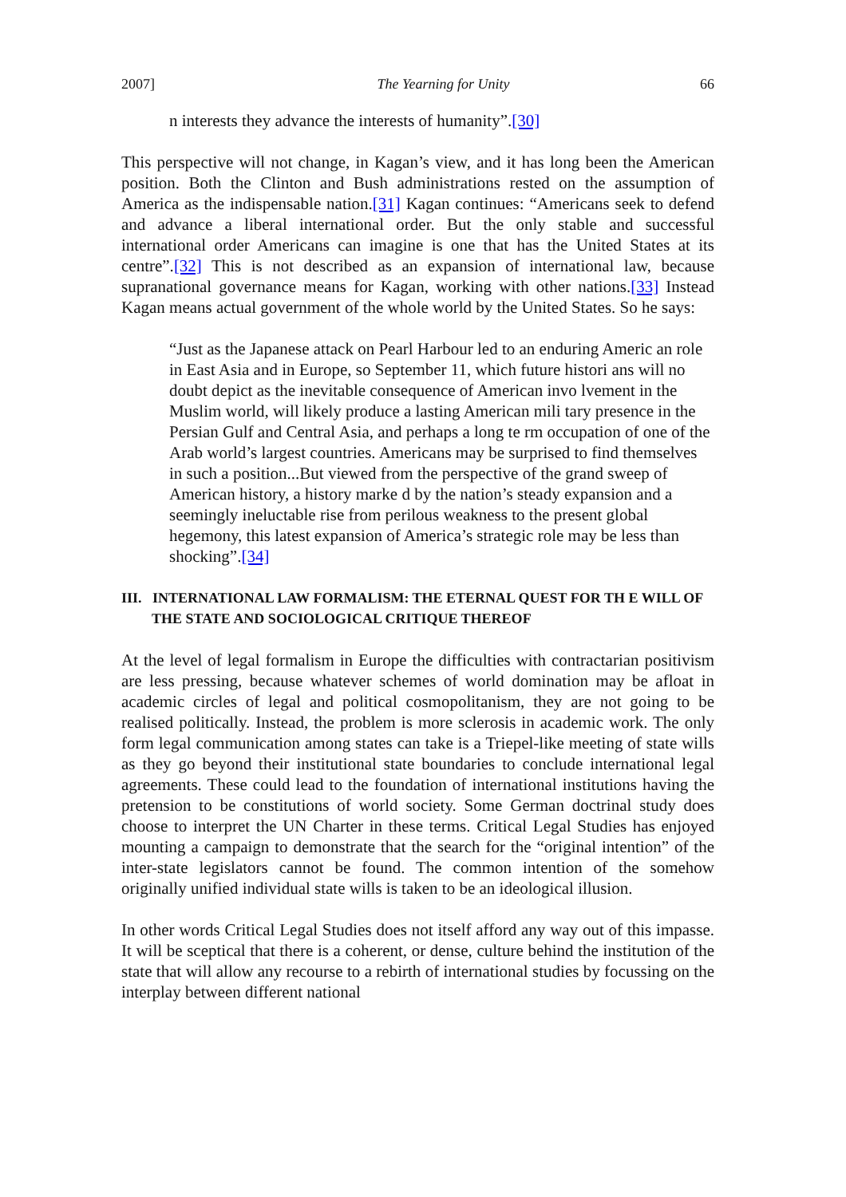2007] The Yearning for Unity 66
n interests they advance the interests of humanity”.[30]
This perspective will not change, in Kagan’s view, and it has long been the American position. Both the Clinton and Bush administrations rested on the assumption of America as the indispensable nation.[31] Kagan continues: “Americans seek to defend and advance a liberal international order. But the only stable and successful international order Americans can imagine is one that has the United States at its centre”.[32] This is not described as an expansion of international law, because supranational governance means for Kagan, working with other nations.[33] Instead Kagan means actual government of the whole world by the United States. So he says:
“Just as the Japanese attack on Pearl Harbour led to an enduring Americ an role in East Asia and in Europe, so September 11, which future histori ans will no doubt depict as the inevitable consequence of American invo lvement in the Muslim world, will likely produce a lasting American mili tary presence in the Persian Gulf and Central Asia, and perhaps a long te rm occupation of one of the Arab world’s largest countries. Americans may be surprised to find themselves in such a position...But viewed from the perspective of the grand sweep of American history, a history marke d by the nation’s steady expansion and a seemingly ineluctable rise from perilous weakness to the present global hegemony, this latest expansion of America’s strategic role may be less than shocking”.[34]
III. INTERNATIONAL LAW FORMALISM: THE ETERNAL QUEST FOR TH E WILL OF THE STATE AND SOCIOLOGICAL CRITIQUE THEREOF
At the level of legal formalism in Europe the difficulties with contractarian positivism are less pressing, because whatever schemes of world domination may be afloat in academic circles of legal and political cosmopolitanism, they are not going to be realised politically. Instead, the problem is more sclerosis in academic work. The only form legal communication among states can take is a Triepel-like meeting of state wills as they go beyond their institutional state boundaries to conclude international legal agreements. These could lead to the foundation of international institutions having the pretension to be constitutions of world society. Some German doctrinal study does choose to interpret the UN Charter in these terms. Critical Legal Studies has enjoyed mounting a campaign to demonstrate that the search for the “original intention” of the inter-state legislators cannot be found. The common intention of the somehow originally unified individual state wills is taken to be an ideological illusion.
In other words Critical Legal Studies does not itself afford any way out of this impasse. It will be sceptical that there is a coherent, or dense, culture behind the institution of the state that will allow any recourse to a rebirth of international studies by focussing on the interplay between different national